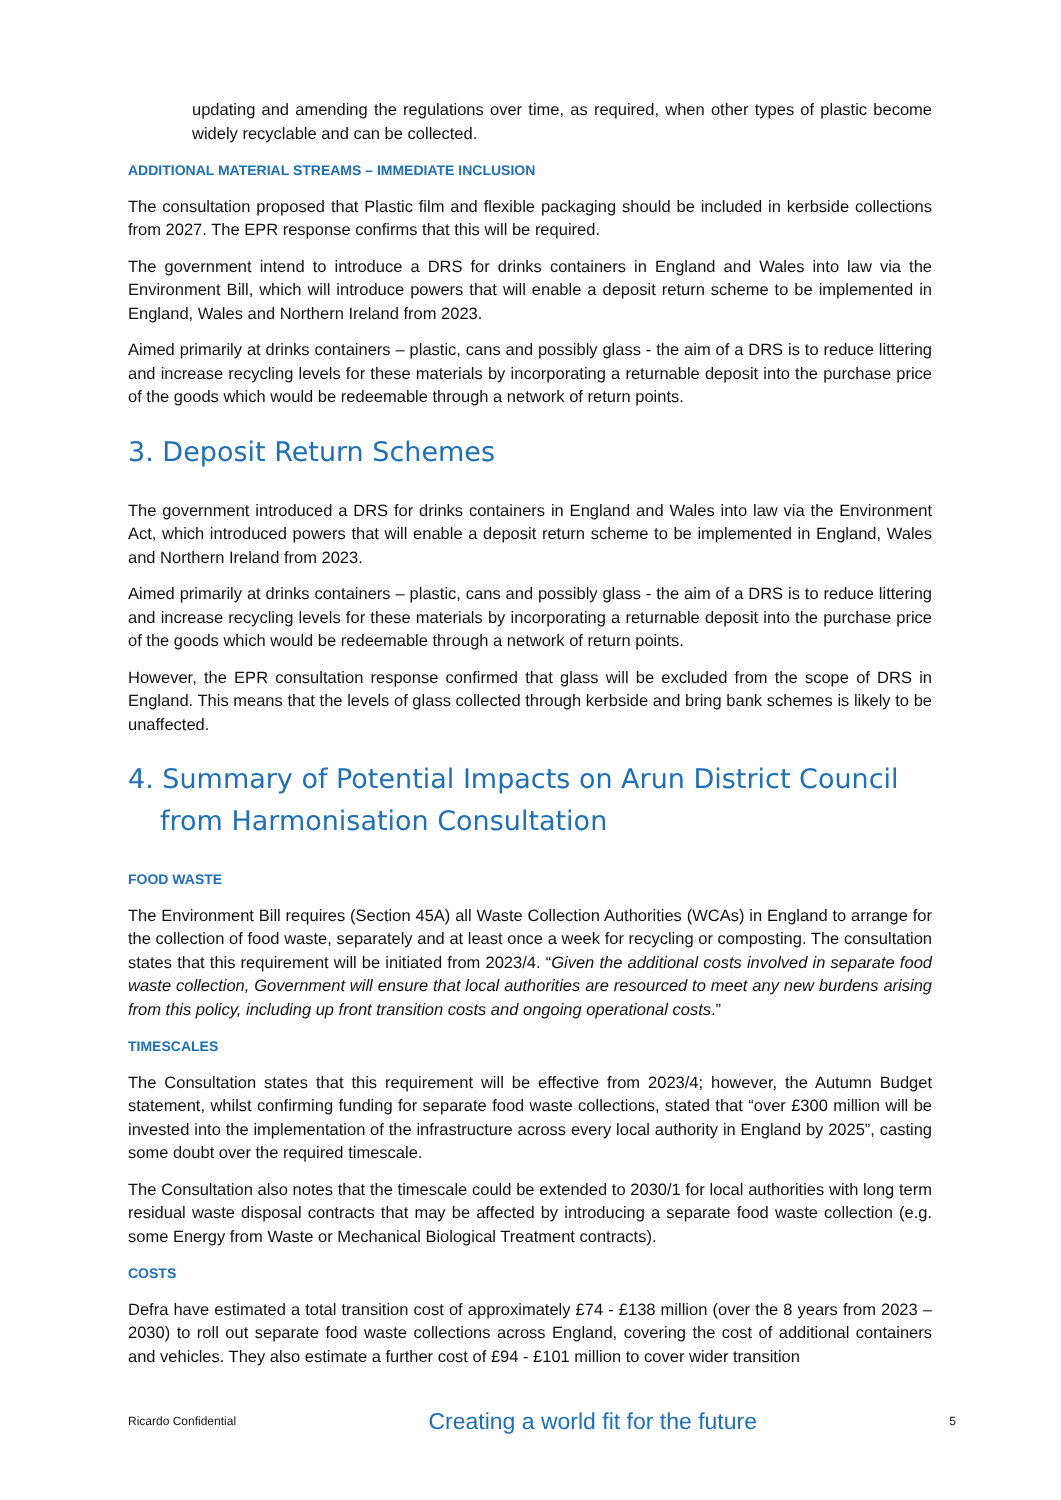updating and amending the regulations over time, as required, when other types of plastic become widely recyclable and can be collected.
ADDITIONAL MATERIAL STREAMS – IMMEDIATE INCLUSION
The consultation proposed that Plastic film and flexible packaging should be included in kerbside collections from 2027. The EPR response confirms that this will be required.
The government intend to introduce a DRS for drinks containers in England and Wales into law via the Environment Bill, which will introduce powers that will enable a deposit return scheme to be implemented in England, Wales and Northern Ireland from 2023.
Aimed primarily at drinks containers – plastic, cans and possibly glass - the aim of a DRS is to reduce littering and increase recycling levels for these materials by incorporating a returnable deposit into the purchase price of the goods which would be redeemable through a network of return points.
3. Deposit Return Schemes
The government introduced a DRS for drinks containers in England and Wales into law via the Environment Act, which introduced powers that will enable a deposit return scheme to be implemented in England, Wales and Northern Ireland from 2023.
Aimed primarily at drinks containers – plastic, cans and possibly glass - the aim of a DRS is to reduce littering and increase recycling levels for these materials by incorporating a returnable deposit into the purchase price of the goods which would be redeemable through a network of return points.
However, the EPR consultation response confirmed that glass will be excluded from the scope of DRS in England. This means that the levels of glass collected through kerbside and bring bank schemes is likely to be unaffected.
4. Summary of Potential Impacts on Arun District Council
from Harmonisation Consultation
FOOD WASTE
The Environment Bill requires (Section 45A) all Waste Collection Authorities (WCAs) in England to arrange for the collection of food waste, separately and at least once a week for recycling or composting. The consultation states that this requirement will be initiated from 2023/4. “Given the additional costs involved in separate food waste collection, Government will ensure that local authorities are resourced to meet any new burdens arising from this policy, including up front transition costs and ongoing operational costs.”
TIMESCALES
The Consultation states that this requirement will be effective from 2023/4; however, the Autumn Budget statement, whilst confirming funding for separate food waste collections, stated that “over £300 million will be invested into the implementation of the infrastructure across every local authority in England by 2025”, casting some doubt over the required timescale.
The Consultation also notes that the timescale could be extended to 2030/1 for local authorities with long term residual waste disposal contracts that may be affected by introducing a separate food waste collection (e.g. some Energy from Waste or Mechanical Biological Treatment contracts).
COSTS
Defra have estimated a total transition cost of approximately £74 - £138 million (over the 8 years from 2023 – 2030) to roll out separate food waste collections across England, covering the cost of additional containers and vehicles. They also estimate a further cost of £94 - £101 million to cover wider transition
Ricardo Confidential Creating a world fit for the future 5